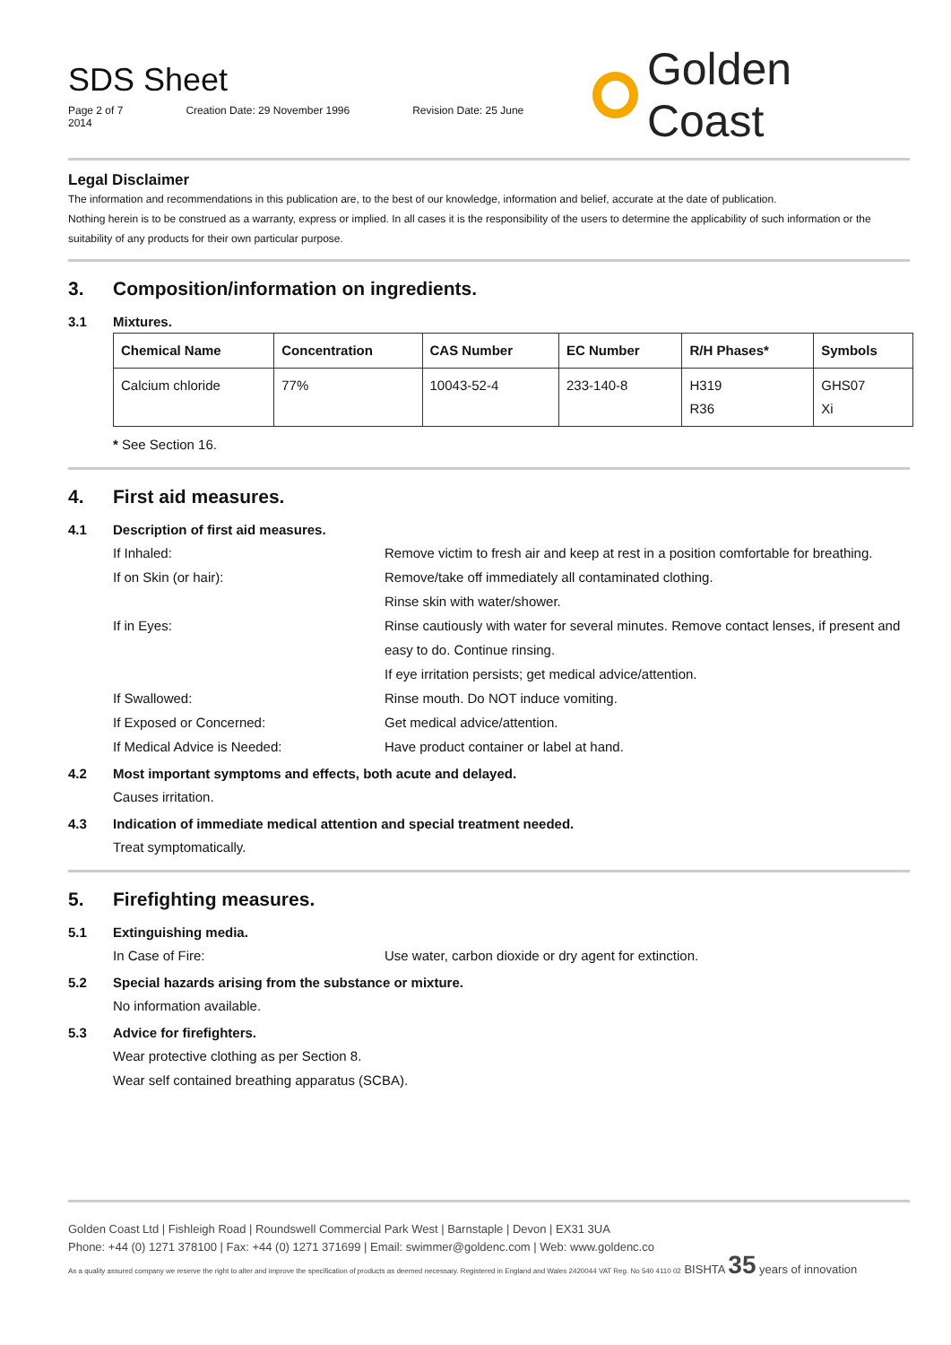SDS Sheet
Page 2 of 7 Creation Date: 29 November 1996 Revision Date: 25 June 2014
Golden Coast
Legal Disclaimer
The information and recommendations in this publication are, to the best of our knowledge, information and belief, accurate at the date of publication.
Nothing herein is to be construed as a warranty, express or implied. In all cases it is the responsibility of the users to determine the applicability of such information or the suitability of any products for their own particular purpose.
3. Composition/information on ingredients.
3.1 Mixtures.
| Chemical Name | Concentration | CAS Number | EC Number | R/H Phases* | Symbols |
| --- | --- | --- | --- | --- | --- |
| Calcium chloride | 77% | 10043-52-4 | 233-140-8 | H319 R36 | GHS07 Xi |
* See Section 16.
4. First aid measures.
4.1 Description of first aid measures.
If Inhaled: Remove victim to fresh air and keep at rest in a position comfortable for breathing.
If on Skin (or hair): Remove/take off immediately all contaminated clothing.
Rinse skin with water/shower.
If in Eyes: Rinse cautiously with water for several minutes. Remove contact lenses, if present and easy to do. Continue rinsing.
If eye irritation persists; get medical advice/attention.
If Swallowed: Rinse mouth. Do NOT induce vomiting.
If Exposed or Concerned: Get medical advice/attention.
If Medical Advice is Needed: Have product container or label at hand.
4.2 Most important symptoms and effects, both acute and delayed.
Causes irritation.
4.3 Indication of immediate medical attention and special treatment needed.
Treat symptomatically.
5. Firefighting measures.
5.1 Extinguishing media.
In Case of Fire: Use water, carbon dioxide or dry agent for extinction.
5.2 Special hazards arising from the substance or mixture.
No information available.
5.3 Advice for firefighters.
Wear protective clothing as per Section 8.
Wear self contained breathing apparatus (SCBA).
Golden Coast Ltd | Fishleigh Road | Roundswell Commercial Park West | Barnstaple | Devon | EX31 3UA
Phone: +44 (0) 1271 378100 | Fax: +44 (0) 1271 371699 | Email: swimmer@goldenc.com | Web: www.goldenc.co
As a quality assured company we reserve the right to alter and improve the specification of products as deemed necessary. Registered in England and Wales 2420044 VAT Reg. No 540 4110 02 BISHTA 35 years of innovation